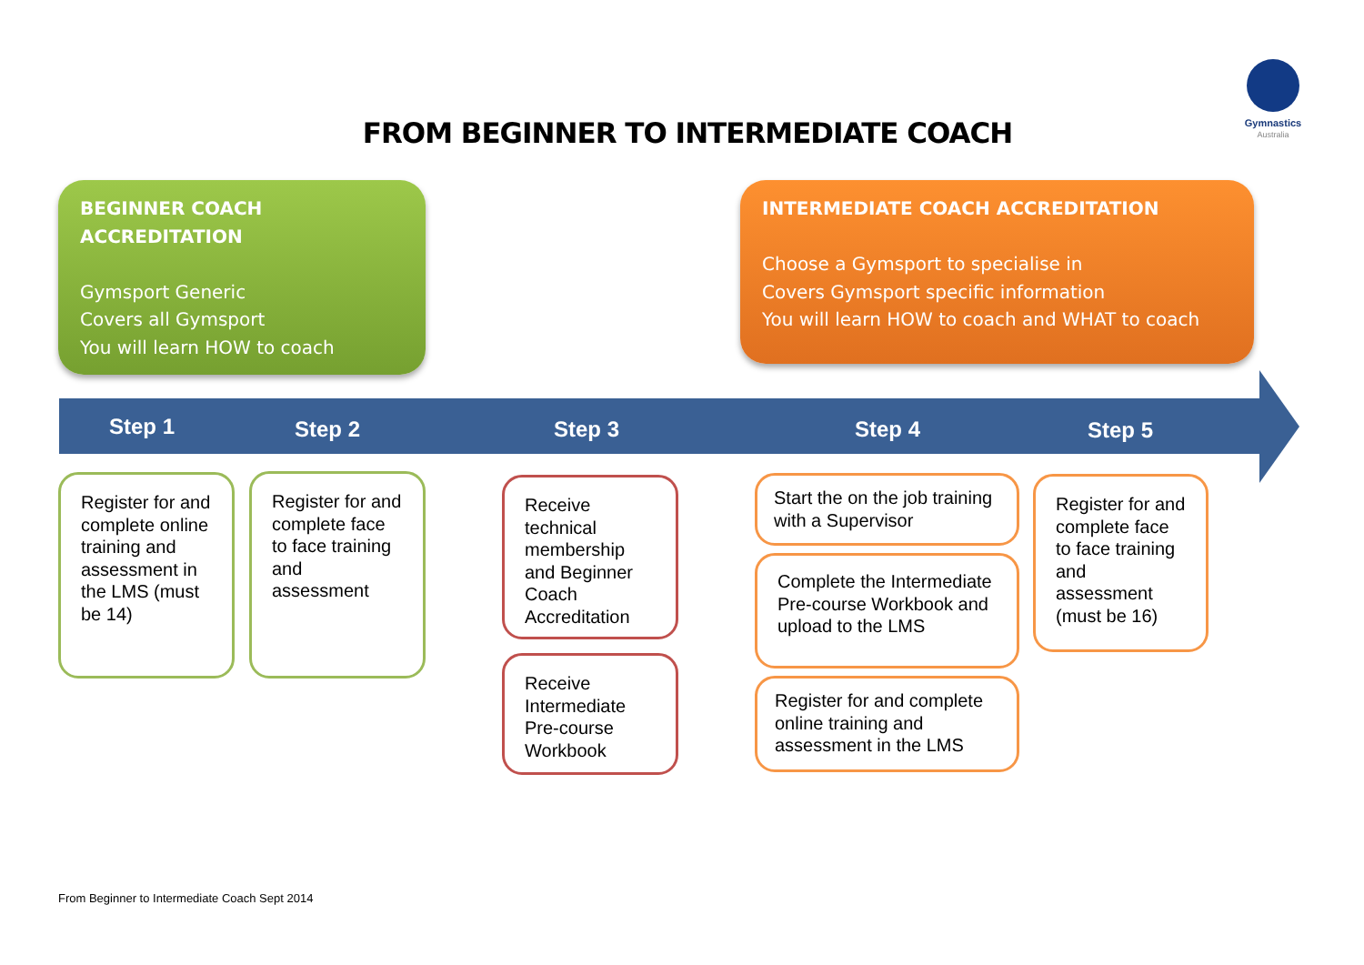Gymnastics
Australia
FROM BEGINNER TO INTERMEDIATE COACH
BEGINNER COACH
ACCREDITATION
Gymsport Generic
Covers all Gymsport
You will learn HOW to coach
INTERMEDIATE COACH ACCREDITATION
Choose a Gymsport to specialise in
Covers Gymsport specific information
You will learn HOW to coach and WHAT to coach
Step 1 Step 2 Step 3 Step 4 Step 5
Register for and complete online training and assessment in the LMS (must be 14)
Register for and complete face to face training and assessment
Receive technical membership and Beginner Coach Accreditation
Receive Intermediate Pre-course Workbook
Start the on the job training with a Supervisor
Complete the Intermediate Pre-course Workbook and upload to the LMS
Register for and complete online training and assessment in the LMS
Register for and complete face to face training and assessment (must be 16)
From Beginner to Intermediate Coach Sept 2014